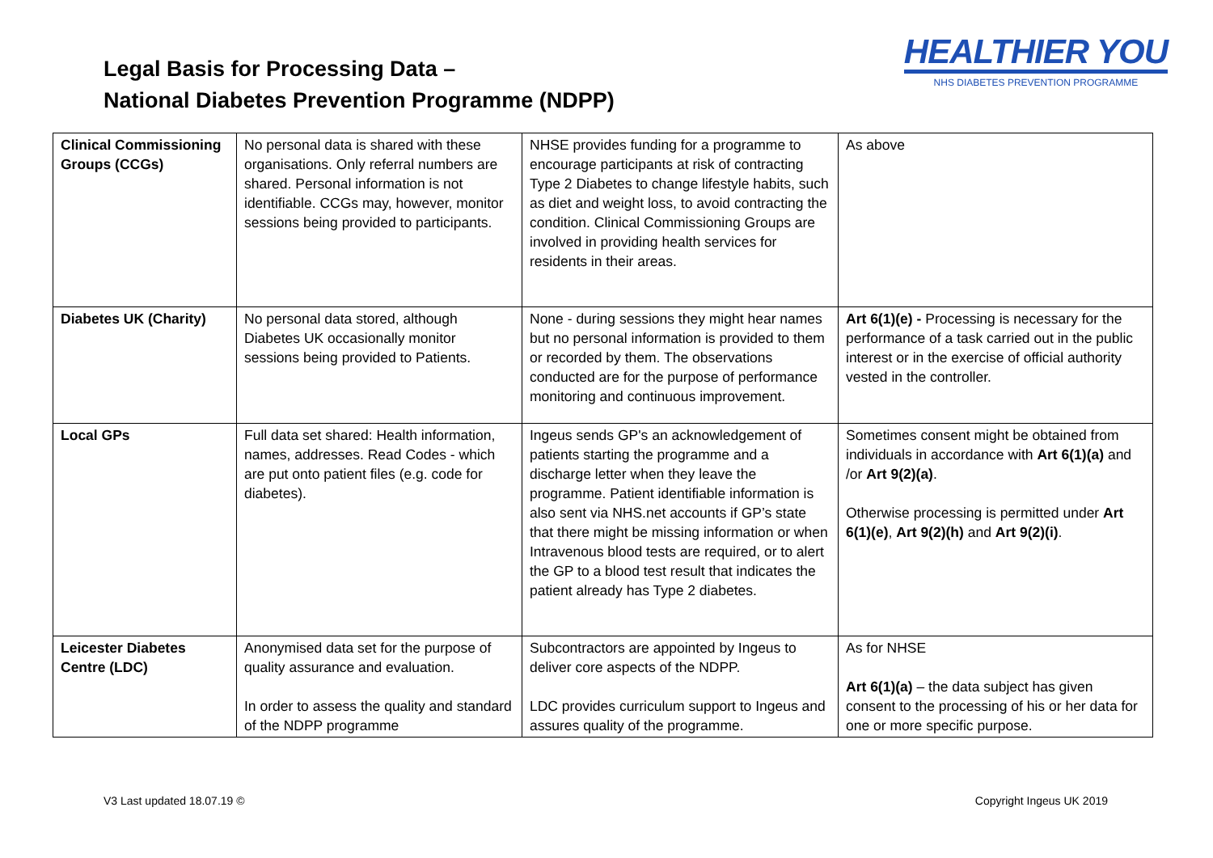Legal Basis for Processing Data –
National Diabetes Prevention Programme (NDPP)
HEALTHIER YOU
NHS DIABETES PREVENTION PROGRAMME
| Clinical Commissioning Groups (CCGs) | No personal data is shared with these organisations. Only referral numbers are shared. Personal information is not identifiable. CCGs may, however, monitor sessions being provided to participants. | NHSE provides funding for a programme to encourage participants at risk of contracting Type 2 Diabetes to change lifestyle habits, such as diet and weight loss, to avoid contracting the condition. Clinical Commissioning Groups are involved in providing health services for residents in their areas. | As above |
| Diabetes UK (Charity) | No personal data stored, although Diabetes UK occasionally monitor sessions being provided to Patients. | None - during sessions they might hear names but no personal information is provided to them or recorded by them. The observations conducted are for the purpose of performance monitoring and continuous improvement. | Art 6(1)(e) - Processing is necessary for the performance of a task carried out in the public interest or in the exercise of official authority vested in the controller. |
| Local GPs | Full data set shared: Health information, names, addresses. Read Codes - which are put onto patient files (e.g. code for diabetes). | Ingeus sends GP's an acknowledgement of patients starting the programme and a discharge letter when they leave the programme. Patient identifiable information is also sent via NHS.net accounts if GP’s state that there might be missing information or when Intravenous blood tests are required, or to alert the GP to a blood test result that indicates the patient already has Type 2 diabetes. | Sometimes consent might be obtained from individuals in accordance with Art 6(1)(a) and /or Art 9(2)(a) . Otherwise processing is permitted under Art 6(1)(e) , Art 9(2)(h) and Art 9(2)(i) . |
| Leicester Diabetes Centre (LDC) | Anonymised data set for the purpose of quality assurance and evaluation. In order to assess the quality and standard of the NDPP programme | Subcontractors are appointed by Ingeus to deliver core aspects of the NDPP. LDC provides curriculum support to Ingeus and assures quality of the programme. | As for NHSE Art 6(1)(a) – the data subject has given consent to the processing of his or her data for one or more specific purpose. |
V3 Last updated 18.07.19 © Copyright Ingeus UK 2019